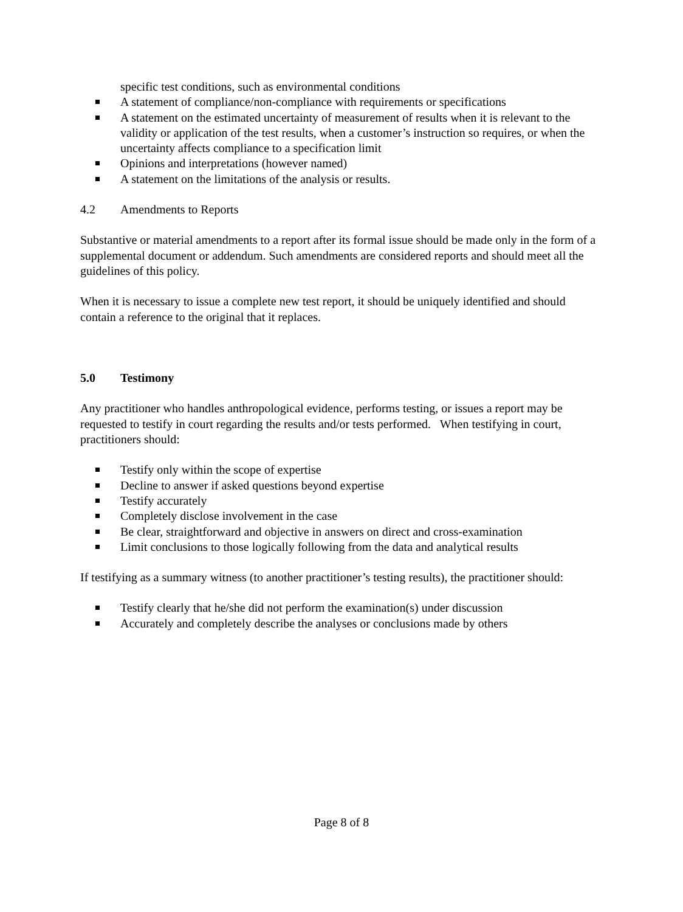specific test conditions, such as environmental conditions
A statement of compliance/non-compliance with requirements or specifications
A statement on the estimated uncertainty of measurement of results when it is relevant to the validity or application of the test results, when a customer’s instruction so requires, or when the uncertainty affects compliance to a specification limit
Opinions and interpretations (however named)
A statement on the limitations of the analysis or results.
4.2 Amendments to Reports
Substantive or material amendments to a report after its formal issue should be made only in the form of a supplemental document or addendum. Such amendments are considered reports and should meet all the guidelines of this policy.
When it is necessary to issue a complete new test report, it should be uniquely identified and should contain a reference to the original that it replaces.
5.0 Testimony
Any practitioner who handles anthropological evidence, performs testing, or issues a report may be requested to testify in court regarding the results and/or tests performed. When testifying in court, practitioners should:
Testify only within the scope of expertise
Decline to answer if asked questions beyond expertise
Testify accurately
Completely disclose involvement in the case
Be clear, straightforward and objective in answers on direct and cross-examination
Limit conclusions to those logically following from the data and analytical results
If testifying as a summary witness (to another practitioner’s testing results), the practitioner should:
Testify clearly that he/she did not perform the examination(s) under discussion
Accurately and completely describe the analyses or conclusions made by others
Page 8 of 8